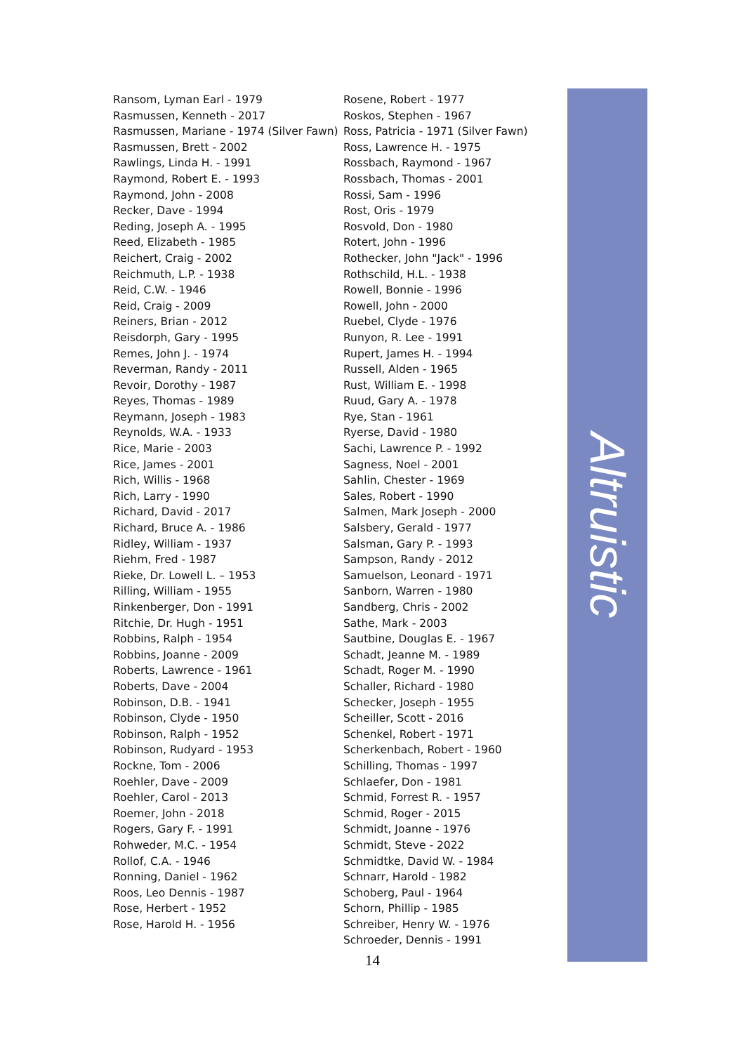Ransom, Lyman Earl - 1979
Rasmussen, Kenneth - 2017
Rasmussen, Mariane - 1974 (Silver Fawn)
Rasmussen, Brett - 2002
Rawlings, Linda H. - 1991
Raymond, Robert E. - 1993
Raymond, John - 2008
Recker, Dave - 1994
Reding, Joseph A. - 1995
Reed, Elizabeth - 1985
Reichert, Craig - 2002
Reichmuth, L.P. - 1938
Reid, C.W. - 1946
Reid, Craig - 2009
Reiners, Brian - 2012
Reisdorph, Gary - 1995
Remes, John J. - 1974
Reverman, Randy - 2011
Revoir, Dorothy - 1987
Reyes, Thomas - 1989
Reymann, Joseph - 1983
Reynolds, W.A. - 1933
Rice, Marie - 2003
Rice, James - 2001
Rich, Willis - 1968
Rich, Larry - 1990
Richard, David - 2017
Richard, Bruce A. - 1986
Ridley, William - 1937
Riehm, Fred - 1987
Rieke, Dr. Lowell L. – 1953
Rilling, William - 1955
Rinkenberger, Don - 1991
Ritchie, Dr. Hugh - 1951
Robbins, Ralph - 1954
Robbins, Joanne - 2009
Roberts, Lawrence - 1961
Roberts, Dave - 2004
Robinson, D.B. - 1941
Robinson, Clyde - 1950
Robinson, Ralph - 1952
Robinson, Rudyard - 1953
Rockne, Tom - 2006
Roehler, Dave - 2009
Roehler, Carol - 2013
Roemer, John - 2018
Rogers, Gary F. - 1991
Rohweder, M.C. - 1954
Rollof, C.A. - 1946
Ronning, Daniel - 1962
Roos, Leo Dennis - 1987
Rose, Herbert - 1952
Rose, Harold H. - 1956
Rosene, Robert - 1977
Roskos, Stephen - 1967
Ross, Patricia - 1971 (Silver Fawn)
Ross, Lawrence H. - 1975
Rossbach, Raymond - 1967
Rossbach, Thomas - 2001
Rossi, Sam - 1996
Rost, Oris - 1979
Rosvold, Don - 1980
Rotert, John - 1996
Rothecker, John "Jack" - 1996
Rothschild, H.L. - 1938
Rowell, Bonnie - 1996
Rowell, John - 2000
Ruebel, Clyde - 1976
Runyon, R. Lee - 1991
Rupert, James H. - 1994
Russell, Alden - 1965
Rust, William E. - 1998
Ruud, Gary A. - 1978
Rye, Stan - 1961
Ryerse, David - 1980
Sachi, Lawrence P. - 1992
Sagness, Noel - 2001
Sahlin, Chester - 1969
Sales, Robert - 1990
Salmen, Mark Joseph - 2000
Salsbery, Gerald - 1977
Salsman, Gary P. - 1993
Sampson, Randy - 2012
Samuelson, Leonard - 1971
Sanborn, Warren - 1980
Sandberg, Chris - 2002
Sathe, Mark - 2003
Sautbine, Douglas E. - 1967
Schadt, Jeanne M. - 1989
Schadt, Roger M. - 1990
Schaller, Richard - 1980
Schecker, Joseph - 1955
Scheiller, Scott - 2016
Schenkel, Robert - 1971
Scherkenbach, Robert - 1960
Schilling, Thomas - 1997
Schlaefer, Don - 1981
Schmid, Forrest R. - 1957
Schmid, Roger - 2015
Schmidt, Joanne - 1976
Schmidt, Steve - 2022
Schmidtke, David W. - 1984
Schnarr, Harold - 1982
Schoberg, Paul - 1964
Schorn, Phillip - 1985
Schreiber, Henry W. - 1976
Schroeder, Dennis - 1991
Altruistic
14